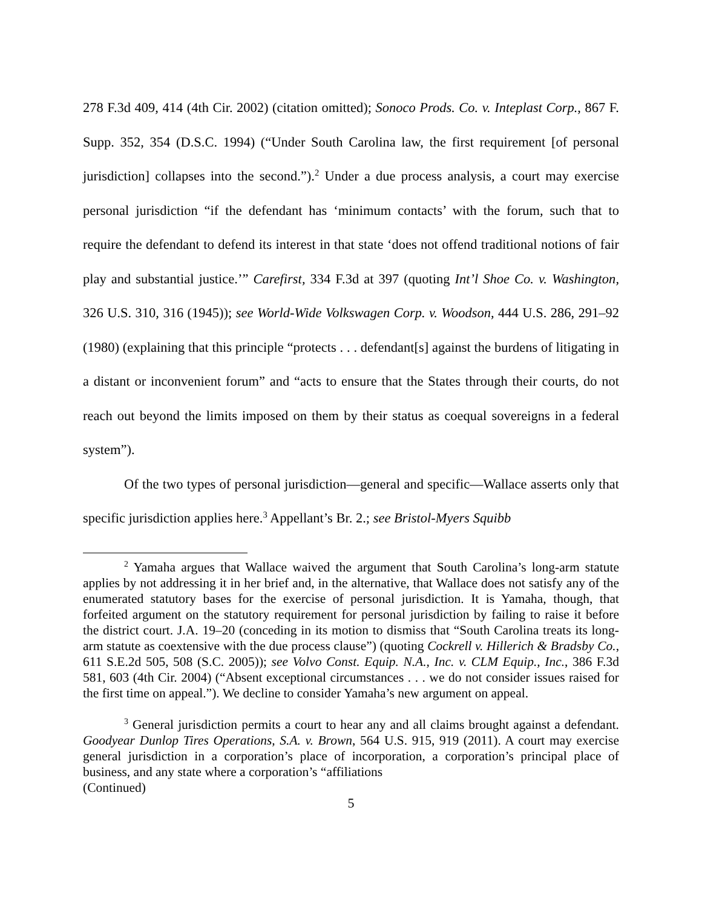278 F.3d 409, 414 (4th Cir. 2002) (citation omitted); Sonoco Prods. Co. v. Inteplast Corp., 867 F. Supp. 352, 354 (D.S.C. 1994) (“Under South Carolina law, the first requirement [of personal jurisdiction] collapses into the second.”).<sup>2</sup> Under a due process analysis, a court may exercise personal jurisdiction “if the defendant has ‘minimum contacts’ with the forum, such that to require the defendant to defend its interest in that state ‘does not offend traditional notions of fair play and substantial justice.’” Carefirst, 334 F.3d at 397 (quoting Int’l Shoe Co. v. Washington, 326 U.S. 310, 316 (1945)); see World-Wide Volkswagen Corp. v. Woodson, 444 U.S. 286, 291–92 (1980) (explaining that this principle “protects . . . defendant[s] against the burdens of litigating in a distant or inconvenient forum” and “acts to ensure that the States through their courts, do not reach out beyond the limits imposed on them by their status as coequal sovereigns in a federal system”).
Of the two types of personal jurisdiction—general and specific—Wallace asserts only that specific jurisdiction applies here.<sup>3</sup> Appellant’s Br. 2.; see Bristol-Myers Squibb
<sup>2</sup> Yamaha argues that Wallace waived the argument that South Carolina’s long-arm statute applies by not addressing it in her brief and, in the alternative, that Wallace does not satisfy any of the enumerated statutory bases for the exercise of personal jurisdiction. It is Yamaha, though, that forfeited argument on the statutory requirement for personal jurisdiction by failing to raise it before the district court. J.A. 19–20 (conceding in its motion to dismiss that “South Carolina treats its long-arm statute as coextensive with the due process clause”) (quoting Cockrell v. Hillerich & Bradsby Co., 611 S.E.2d 505, 508 (S.C. 2005)); see Volvo Const. Equip. N.A., Inc. v. CLM Equip., Inc., 386 F.3d 581, 603 (4th Cir. 2004) (“Absent exceptional circumstances . . . we do not consider issues raised for the first time on appeal.”). We decline to consider Yamaha’s new argument on appeal.
<sup>3</sup> General jurisdiction permits a court to hear any and all claims brought against a defendant. Goodyear Dunlop Tires Operations, S.A. v. Brown, 564 U.S. 915, 919 (2011). A court may exercise general jurisdiction in a corporation’s place of incorporation, a corporation’s principal place of business, and any state where a corporation’s “affiliations
(Continued)
5